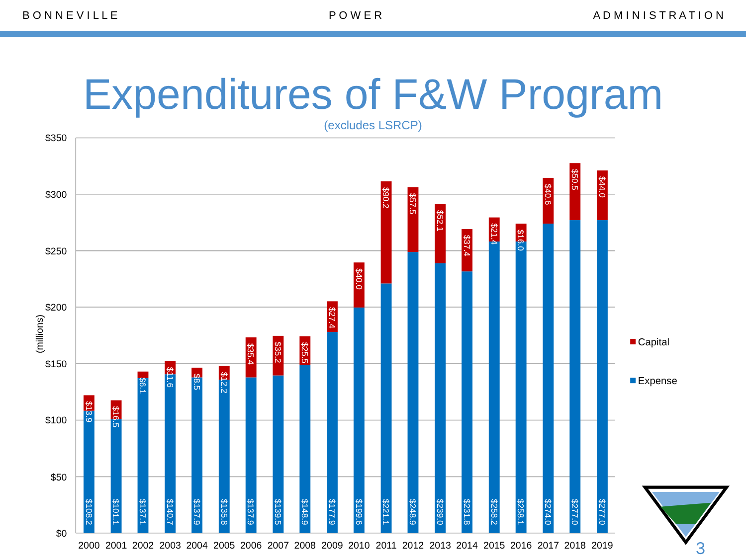B O N N E V I L L E P O W E R A D M I N I S T R A T I O N
Expenditures of F&W Program
(excludes LSRCP)
$350
$300
$250
$200
$150
$100
$50
$0
(millions)
$13.9
$108.2
$16.5
$101.1
$6.1
$137.1
$11.6
$140.7
$8.5
$137.9
$12.2
$135.8
$35.4
$137.9
$35.2
$139.5
$25.5
$148.9
$27.4
$177.9
$40.0
$199.6
$90.2
$221.1
$57.5
$248.9
$52.1
$239.0
$37.4
$231.8
$21.4
$258.2
$16.0
$258.1
$40.6
$274.0
$50.5
$277.0
$44.0
$277.0
2000
2001
2002
2003
2004
2005
2006
2007
2008
2009
2010
2011
2012
2013
2014
2015
2016
2017
2018
2019
Capital
Expense
3